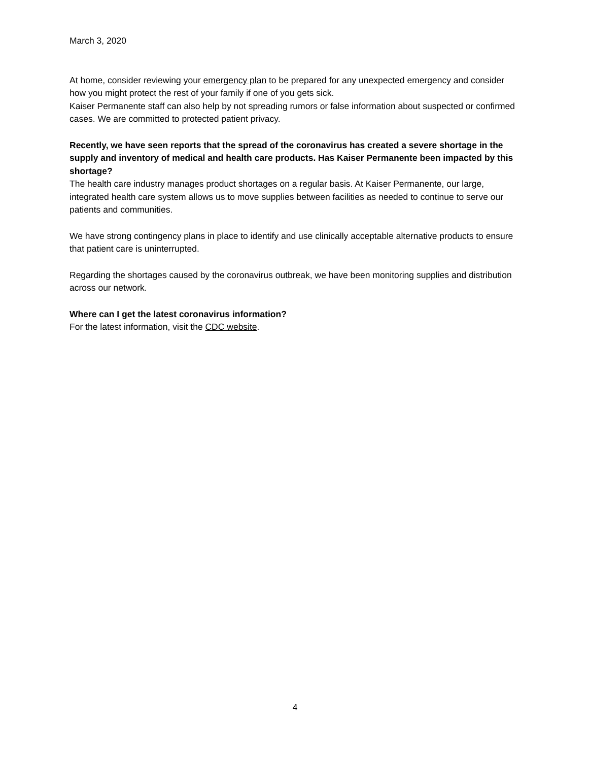March 3, 2020
At home, consider reviewing your emergency plan to be prepared for any unexpected emergency and consider how you might protect the rest of your family if one of you gets sick.
Kaiser Permanente staff can also help by not spreading rumors or false information about suspected or confirmed cases. We are committed to protected patient privacy.
Recently, we have seen reports that the spread of the coronavirus has created a severe shortage in the supply and inventory of medical and health care products. Has Kaiser Permanente been impacted by this shortage?
The health care industry manages product shortages on a regular basis. At Kaiser Permanente, our large, integrated health care system allows us to move supplies between facilities as needed to continue to serve our patients and communities.
We have strong contingency plans in place to identify and use clinically acceptable alternative products to ensure that patient care is uninterrupted.
Regarding the shortages caused by the coronavirus outbreak, we have been monitoring supplies and distribution across our network.
Where can I get the latest coronavirus information?
For the latest information, visit the CDC website.
4